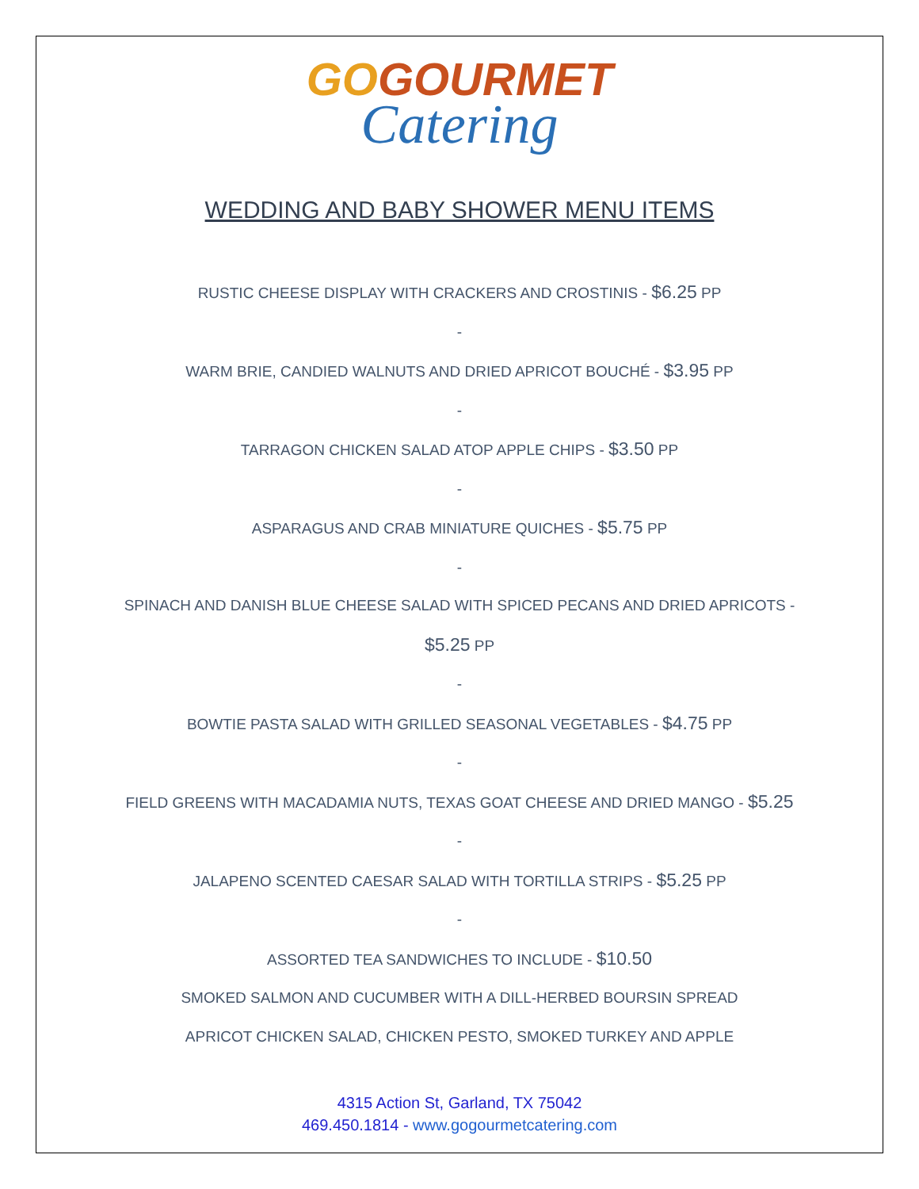GOGOURMET
Catering
WEDDING AND BABY SHOWER MENU ITEMS
RUSTIC CHEESE DISPLAY WITH CRACKERS AND CROSTINIS - $6.25 PP
-
WARM BRIE, CANDIED WALNUTS AND DRIED APRICOT BOUCHÉ - $3.95 PP
-
TARRAGON CHICKEN SALAD ATOP APPLE CHIPS - $3.50 PP
-
ASPARAGUS AND CRAB MINIATURE QUICHES - $5.75 PP
-
SPINACH AND DANISH BLUE CHEESE SALAD WITH SPICED PECANS AND DRIED APRICOTS -
$5.25 PP
-
BOWTIE PASTA SALAD WITH GRILLED SEASONAL VEGETABLES - $4.75 PP
-
FIELD GREENS WITH MACADAMIA NUTS, TEXAS GOAT CHEESE AND DRIED MANGO - $5.25
-
JALAPENO SCENTED CAESAR SALAD WITH TORTILLA STRIPS - $5.25 PP
-
ASSORTED TEA SANDWICHES TO INCLUDE - $10.50
SMOKED SALMON AND CUCUMBER WITH A DILL-HERBED BOURSIN SPREAD
APRICOT CHICKEN SALAD, CHICKEN PESTO, SMOKED TURKEY AND APPLE
4315 Action St, Garland, TX 75042
469.450.1814 - www.gogourmetcatering.com